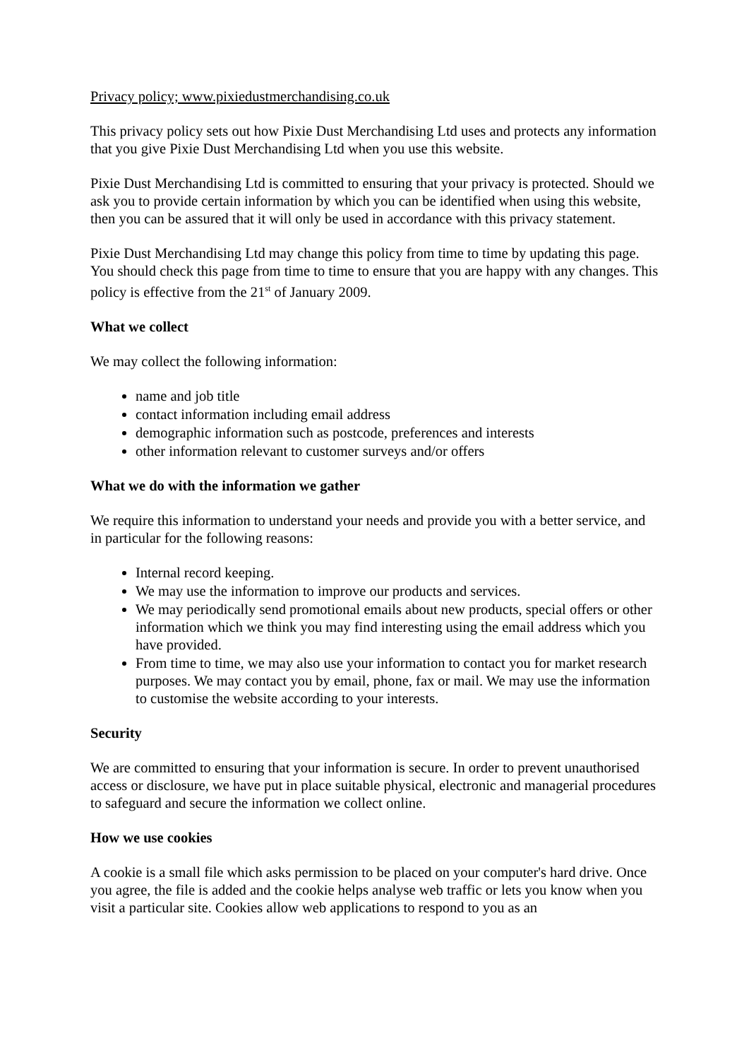Privacy policy; www.pixiedustmerchandising.co.uk
This privacy policy sets out how Pixie Dust Merchandising Ltd uses and protects any information that you give Pixie Dust Merchandising Ltd when you use this website.
Pixie Dust Merchandising Ltd is committed to ensuring that your privacy is protected. Should we ask you to provide certain information by which you can be identified when using this website, then you can be assured that it will only be used in accordance with this privacy statement.
Pixie Dust Merchandising Ltd may change this policy from time to time by updating this page. You should check this page from time to time to ensure that you are happy with any changes. This policy is effective from the 21<sup>st</sup> of January 2009.
What we collect
We may collect the following information:
name and job title
contact information including email address
demographic information such as postcode, preferences and interests
other information relevant to customer surveys and/or offers
What we do with the information we gather
We require this information to understand your needs and provide you with a better service, and in particular for the following reasons:
Internal record keeping.
We may use the information to improve our products and services.
We may periodically send promotional emails about new products, special offers or other information which we think you may find interesting using the email address which you have provided.
From time to time, we may also use your information to contact you for market research purposes. We may contact you by email, phone, fax or mail. We may use the information to customise the website according to your interests.
Security
We are committed to ensuring that your information is secure. In order to prevent unauthorised access or disclosure, we have put in place suitable physical, electronic and managerial procedures to safeguard and secure the information we collect online.
How we use cookies
A cookie is a small file which asks permission to be placed on your computer's hard drive. Once you agree, the file is added and the cookie helps analyse web traffic or lets you know when you visit a particular site. Cookies allow web applications to respond to you as an